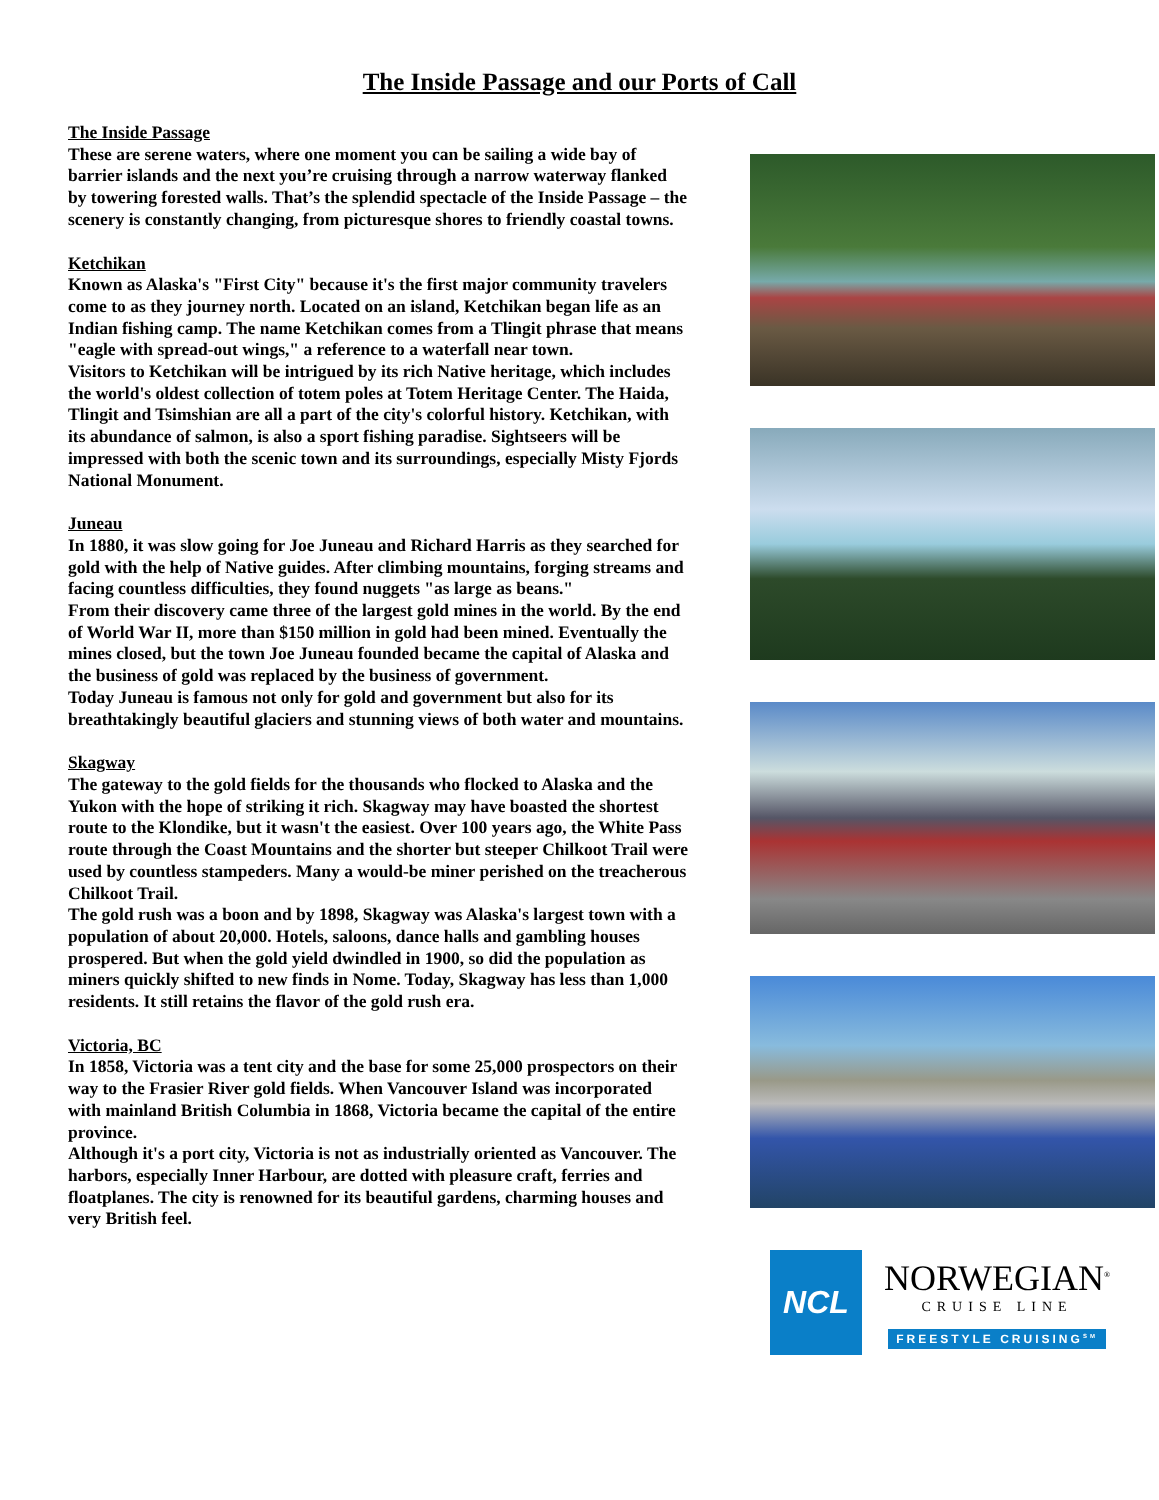The Inside Passage and our Ports of Call
The Inside Passage
These are serene waters, where one moment you can be sailing a wide bay of barrier islands and the next you’re cruising through a narrow waterway flanked by towering forested walls. That’s the splendid spectacle of the Inside Passage – the scenery is constantly changing, from picturesque shores to friendly coastal towns.
Ketchikan
Known as Alaska's "First City" because it's the first major community travelers come to as they journey north. Located on an island, Ketchikan began life as an Indian fishing camp. The name Ketchikan comes from a Tlingit phrase that means "eagle with spread-out wings," a reference to a waterfall near town.
Visitors to Ketchikan will be intrigued by its rich Native heritage, which includes the world's oldest collection of totem poles at Totem Heritage Center. The Haida, Tlingit and Tsimshian are all a part of the city's colorful history. Ketchikan, with its abundance of salmon, is also a sport fishing paradise. Sightseers will be impressed with both the scenic town and its surroundings, especially Misty Fjords National Monument.
Juneau
In 1880, it was slow going for Joe Juneau and Richard Harris as they searched for gold with the help of Native guides. After climbing mountains, forging streams and facing countless difficulties, they found nuggets "as large as beans."
From their discovery came three of the largest gold mines in the world. By the end of World War II, more than $150 million in gold had been mined. Eventually the mines closed, but the town Joe Juneau founded became the capital of Alaska and the business of gold was replaced by the business of government.
Today Juneau is famous not only for gold and government but also for its breathtakingly beautiful glaciers and stunning views of both water and mountains.
Skagway
The gateway to the gold fields for the thousands who flocked to Alaska and the Yukon with the hope of striking it rich. Skagway may have boasted the shortest route to the Klondike, but it wasn't the easiest. Over 100 years ago, the White Pass route through the Coast Mountains and the shorter but steeper Chilkoot Trail were used by countless stampeders. Many a would-be miner perished on the treacherous Chilkoot Trail.
The gold rush was a boon and by 1898, Skagway was Alaska's largest town with a population of about 20,000. Hotels, saloons, dance halls and gambling houses prospered. But when the gold yield dwindled in 1900, so did the population as miners quickly shifted to new finds in Nome. Today, Skagway has less than 1,000 residents. It still retains the flavor of the gold rush era.
Victoria, BC
In 1858, Victoria was a tent city and the base for some 25,000 prospectors on their way to the Frasier River gold fields. When Vancouver Island was incorporated with mainland British Columbia in 1868, Victoria became the capital of the entire province.
Although it's a port city, Victoria is not as industrially oriented as Vancouver. The harbors, especially Inner Harbour, are dotted with pleasure craft, ferries and floatplanes. The city is renowned for its beautiful gardens, charming houses and very British feel.
NCL
NORWEGIAN<sup>®</sup>
CRUISE LINE
FREESTYLE CRUISING<sup>SM</sup>